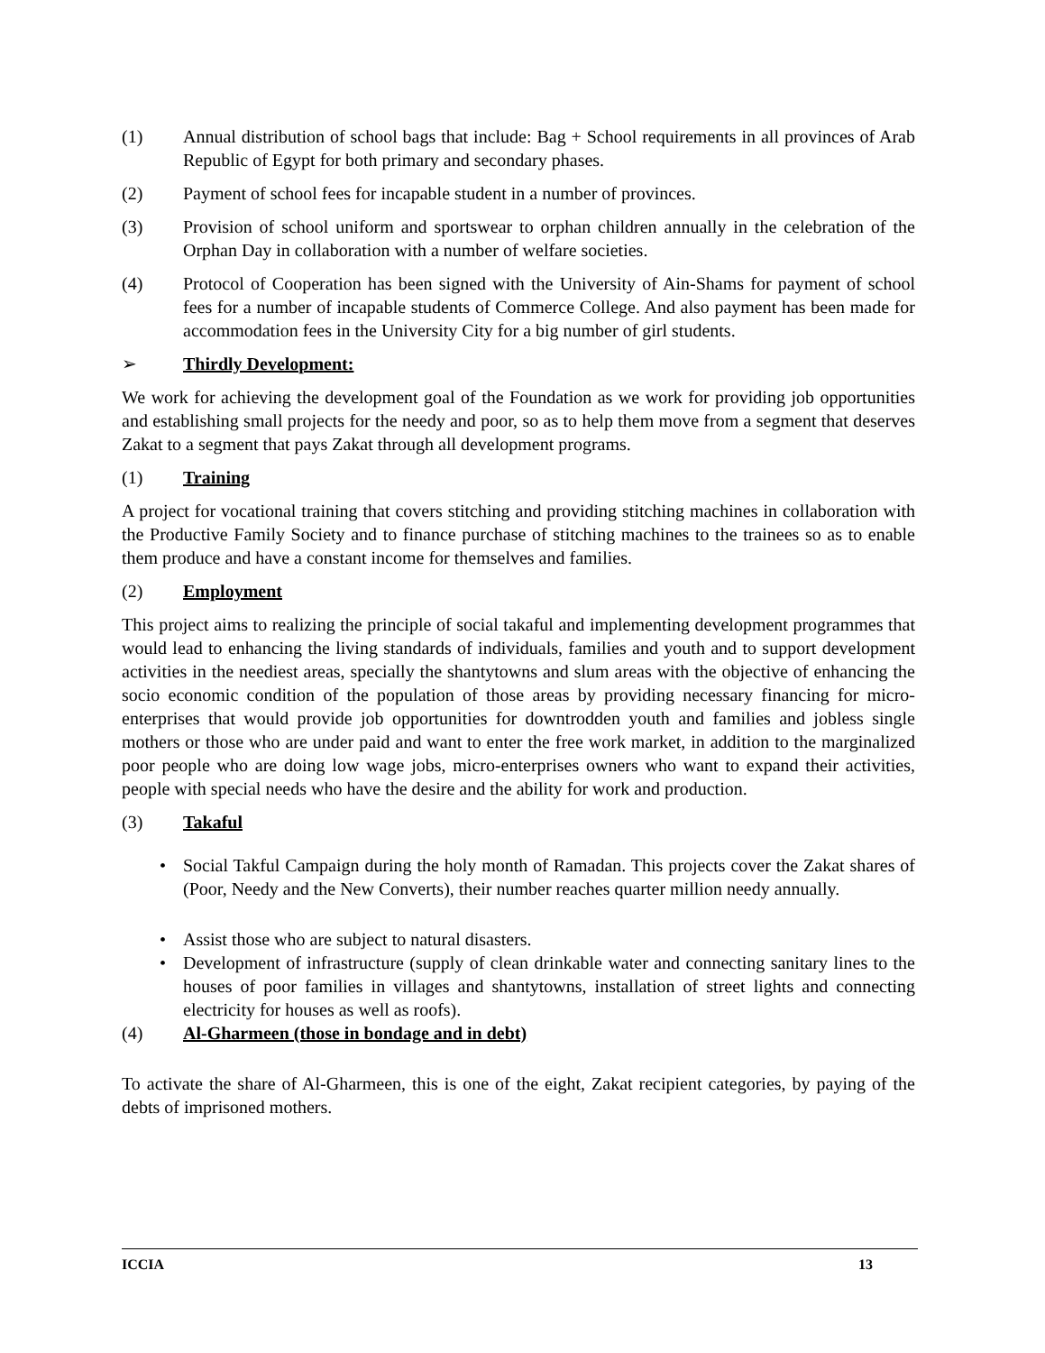(1) Annual distribution of school bags that include: Bag + School requirements in all provinces of Arab Republic of Egypt for both primary and secondary phases.
(2) Payment of school fees for incapable student in a number of provinces.
(3) Provision of school uniform and sportswear to orphan children annually in the celebration of the Orphan Day in collaboration with a number of welfare societies.
(4) Protocol of Cooperation has been signed with the University of Ain-Shams for payment of school fees for a number of incapable students of Commerce College. And also payment has been made for accommodation fees in the University City for a big number of girl students.
➢ Thirdly Development:
We work for achieving the development goal of the Foundation as we work for providing job opportunities and establishing small projects for the needy and poor, so as to help them move from a segment that deserves Zakat to a segment that pays Zakat through all development programs.
(1) Training
A project for vocational training that covers stitching and providing stitching machines in collaboration with the Productive Family Society and to finance purchase of stitching machines to the trainees so as to enable them produce and have a constant income for themselves and families.
(2) Employment
This project aims to realizing the principle of social takaful and implementing development programmes that would lead to enhancing the living standards of individuals, families and youth and to support development activities in the neediest areas, specially the shantytowns and slum areas with the objective of enhancing the socio economic condition of the population of those areas by providing necessary financing for micro-enterprises that would provide job opportunities for downtrodden youth and families and jobless single mothers or those who are under paid and want to enter the free work market, in addition to the marginalized poor people who are doing low wage jobs, micro-enterprises owners who want to expand their activities, people with special needs who have the desire and the ability for work and production.
(3) Takaful
• Social Takful Campaign during the holy month of Ramadan. This projects cover the Zakat shares of (Poor, Needy and the New Converts), their number reaches quarter million needy annually.
• Assist those who are subject to natural disasters.
• Development of infrastructure (supply of clean drinkable water and connecting sanitary lines to the houses of poor families in villages and shantytowns, installation of street lights and connecting electricity for houses as well as roofs).
(4) Al-Gharmeen (those in bondage and in debt)
To activate the share of Al-Gharmeen, this is one of the eight, Zakat recipient categories, by paying of the debts of imprisoned mothers.
ICCIA 13